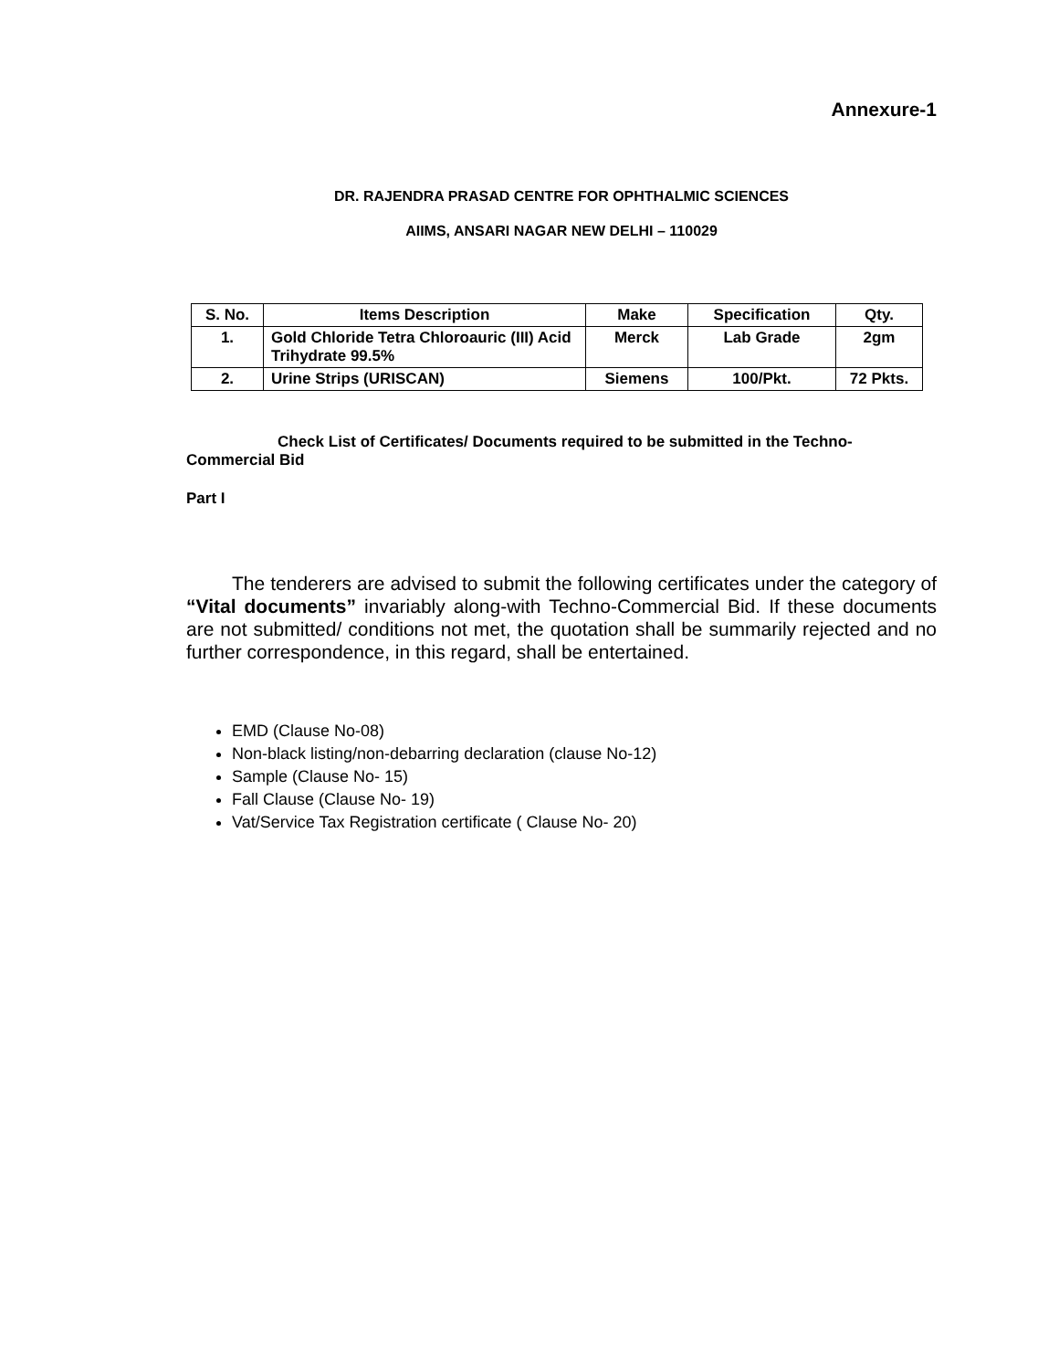Annexure-1
DR. RAJENDRA PRASAD CENTRE FOR OPHTHALMIC SCIENCES
AIIMS, ANSARI NAGAR NEW DELHI – 110029
| S. No. | Items Description | Make | Specification | Qty. |
| --- | --- | --- | --- | --- |
| 1. | Gold Chloride Tetra Chloroauric (III) Acid Trihydrate 99.5% | Merck | Lab Grade | 2gm |
| 2. | Urine Strips (URISCAN) | Siemens | 100/Pkt. | 72 Pkts. |
Check List of Certificates/ Documents required to be submitted in the Techno-Commercial Bid
Part I
The tenderers are advised to submit the following certificates under the category of “Vital documents” invariably along-with Techno-Commercial Bid. If these documents are not submitted/ conditions not met, the quotation shall be summarily rejected and no further correspondence, in this regard, shall be entertained.
EMD (Clause No-08)
Non-black listing/non-debarring declaration (clause No-12)
Sample (Clause No- 15)
Fall Clause (Clause No- 19)
Vat/Service Tax Registration certificate ( Clause No- 20)